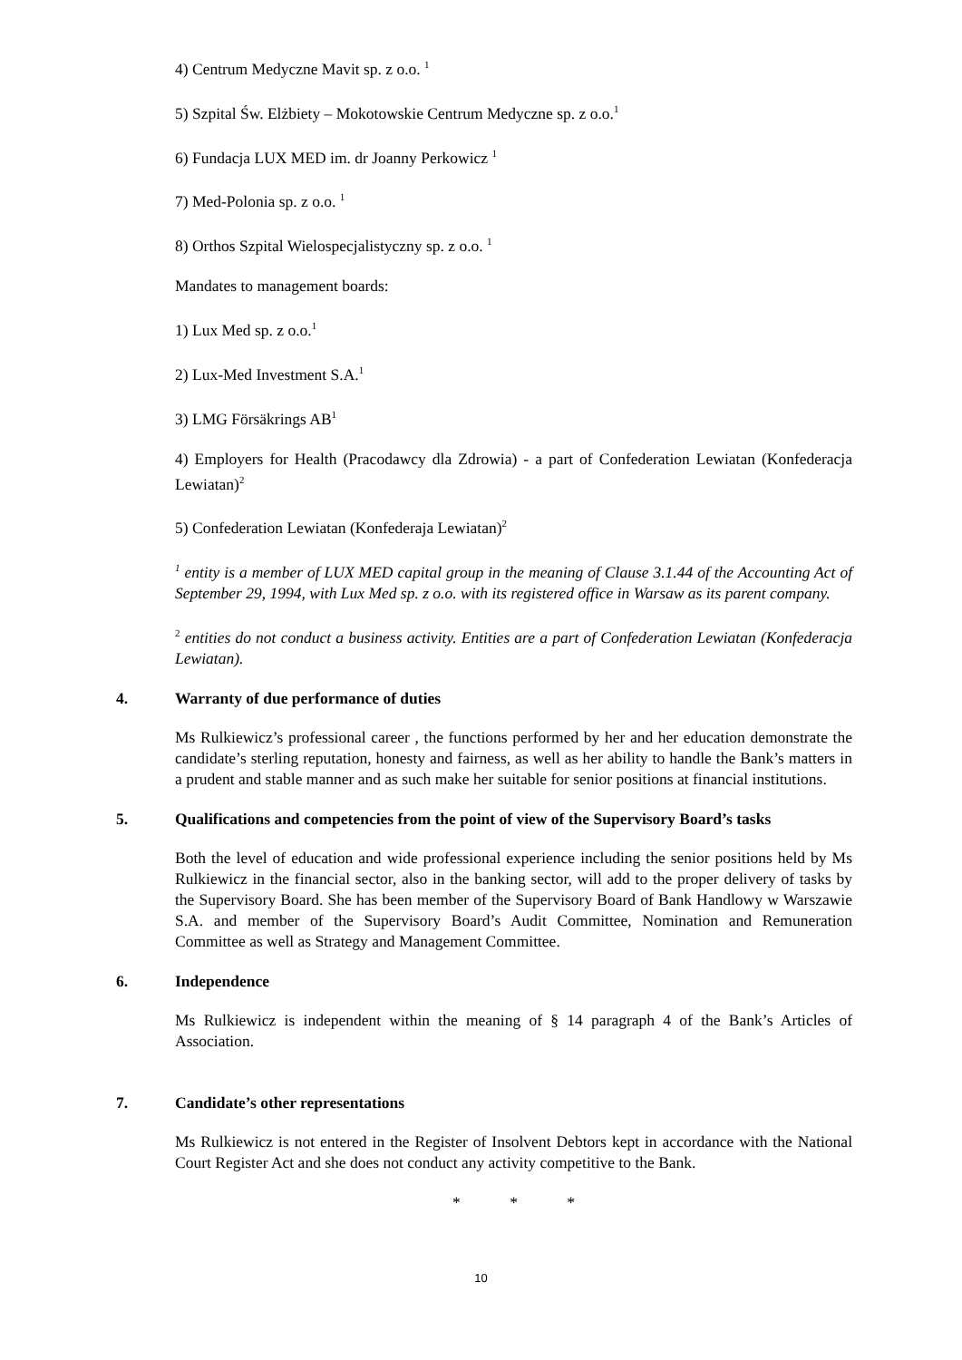4) Centrum Medyczne Mavit sp. z o.o. <sup>1</sup>
5) Szpital Św. Elżbiety – Mokotowskie Centrum Medyczne sp. z o.o.<sup>1</sup>
6) Fundacja LUX MED im. dr Joanny Perkowicz <sup>1</sup>
7) Med-Polonia sp. z o.o. <sup>1</sup>
8) Orthos Szpital Wielospecjalistyczny sp. z o.o. <sup>1</sup>
Mandates to management boards:
1) Lux Med sp. z o.o.<sup>1</sup>
2) Lux-Med Investment S.A.<sup>1</sup>
3) LMG Försäkrings AB<sup>1</sup>
4) Employers for Health (Pracodawcy dla Zdrowia) - a part of Confederation Lewiatan (Konfederacja Lewiatan)<sup>2</sup>
5) Confederation Lewiatan (Konfederaja Lewiatan)<sup>2</sup>
<sup>1</sup> entity is a member of LUX MED capital group in the meaning of Clause 3.1.44 of the Accounting Act of September 29, 1994, with Lux Med sp. z o.o. with its registered office in Warsaw as its parent company.
<sup>2</sup> entities do not conduct a business activity. Entities are a part of Confederation Lewiatan (Konfederacja Lewiatan).
4. Warranty of due performance of duties
Ms Rulkiewicz’s professional career , the functions performed by her and her education demonstrate the candidate’s sterling reputation, honesty and fairness, as well as her ability to handle the Bank’s matters in a prudent and stable manner and as such make her suitable for senior positions at financial institutions.
5. Qualifications and competencies from the point of view of the Supervisory Board’s tasks
Both the level of education and wide professional experience including the senior positions held by Ms Rulkiewicz in the financial sector, also in the banking sector, will add to the proper delivery of tasks by the Supervisory Board. She has been member of the Supervisory Board of Bank Handlowy w Warszawie S.A. and member of the Supervisory Board’s Audit Committee, Nomination and Remuneration Committee as well as Strategy and Management Committee.
6. Independence
Ms Rulkiewicz is independent within the meaning of § 14 paragraph 4 of the Bank’s Articles of Association.
7. Candidate’s other representations
Ms Rulkiewicz is not entered in the Register of Insolvent Debtors kept in accordance with the National Court Register Act and she does not conduct any activity competitive to the Bank.
* * *
10